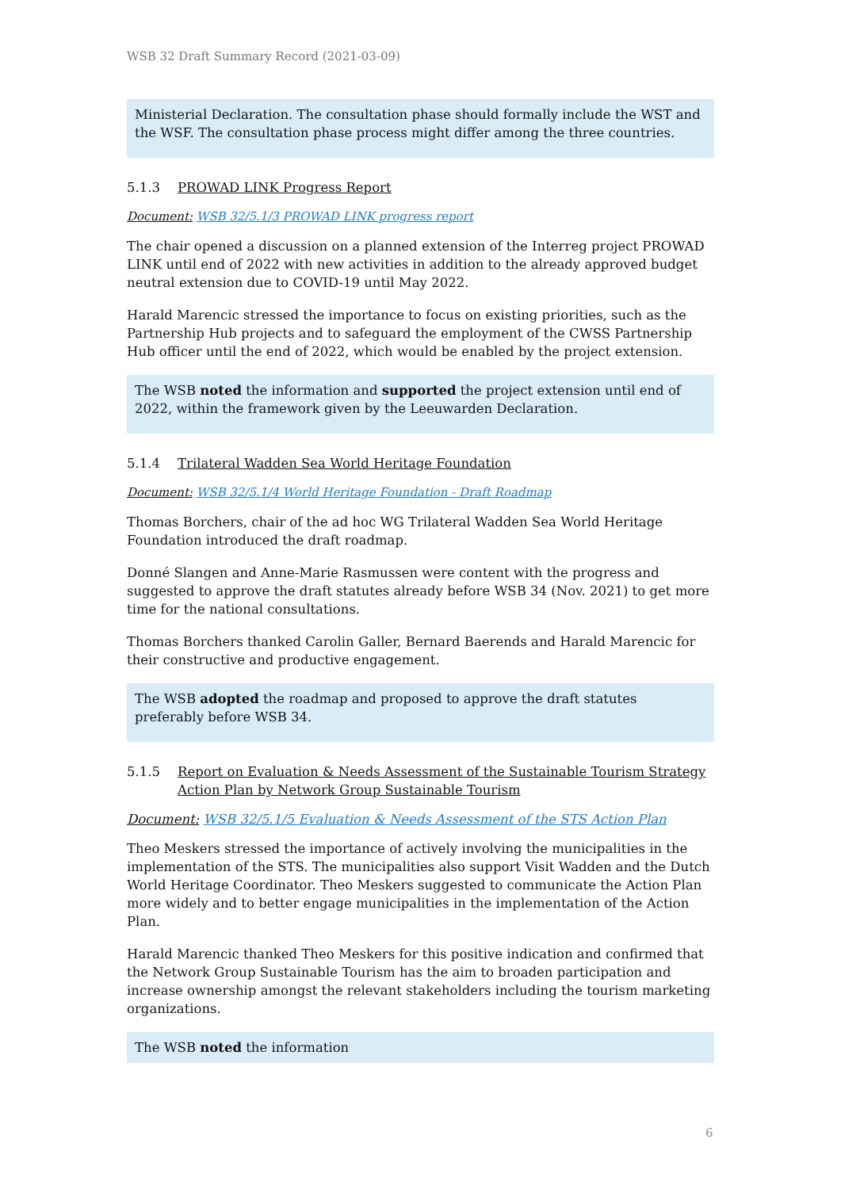WSB 32 Draft Summary Record (2021-03-09)
Ministerial Declaration. The consultation phase should formally include the WST and the WSF. The consultation phase process might differ among the three countries.
5.1.3 PROWAD LINK Progress Report
Document: WSB 32/5.1/3 PROWAD LINK progress report
The chair opened a discussion on a planned extension of the Interreg project PROWAD LINK until end of 2022 with new activities in addition to the already approved budget neutral extension due to COVID-19 until May 2022.
Harald Marencic stressed the importance to focus on existing priorities, such as the Partnership Hub projects and to safeguard the employment of the CWSS Partnership Hub officer until the end of 2022, which would be enabled by the project extension.
The WSB noted the information and supported the project extension until end of 2022, within the framework given by the Leeuwarden Declaration.
5.1.4 Trilateral Wadden Sea World Heritage Foundation
Document: WSB 32/5.1/4 World Heritage Foundation - Draft Roadmap
Thomas Borchers, chair of the ad hoc WG Trilateral Wadden Sea World Heritage Foundation introduced the draft roadmap.
Donné Slangen and Anne-Marie Rasmussen were content with the progress and suggested to approve the draft statutes already before WSB 34 (Nov. 2021) to get more time for the national consultations.
Thomas Borchers thanked Carolin Galler, Bernard Baerends and Harald Marencic for their constructive and productive engagement.
The WSB adopted the roadmap and proposed to approve the draft statutes preferably before WSB 34.
5.1.5 Report on Evaluation & Needs Assessment of the Sustainable Tourism Strategy Action Plan by Network Group Sustainable Tourism
Document: WSB 32/5.1/5 Evaluation & Needs Assessment of the STS Action Plan
Theo Meskers stressed the importance of actively involving the municipalities in the implementation of the STS. The municipalities also support Visit Wadden and the Dutch World Heritage Coordinator. Theo Meskers suggested to communicate the Action Plan more widely and to better engage municipalities in the implementation of the Action Plan.
Harald Marencic thanked Theo Meskers for this positive indication and confirmed that the Network Group Sustainable Tourism has the aim to broaden participation and increase ownership amongst the relevant stakeholders including the tourism marketing organizations.
The WSB noted the information
6